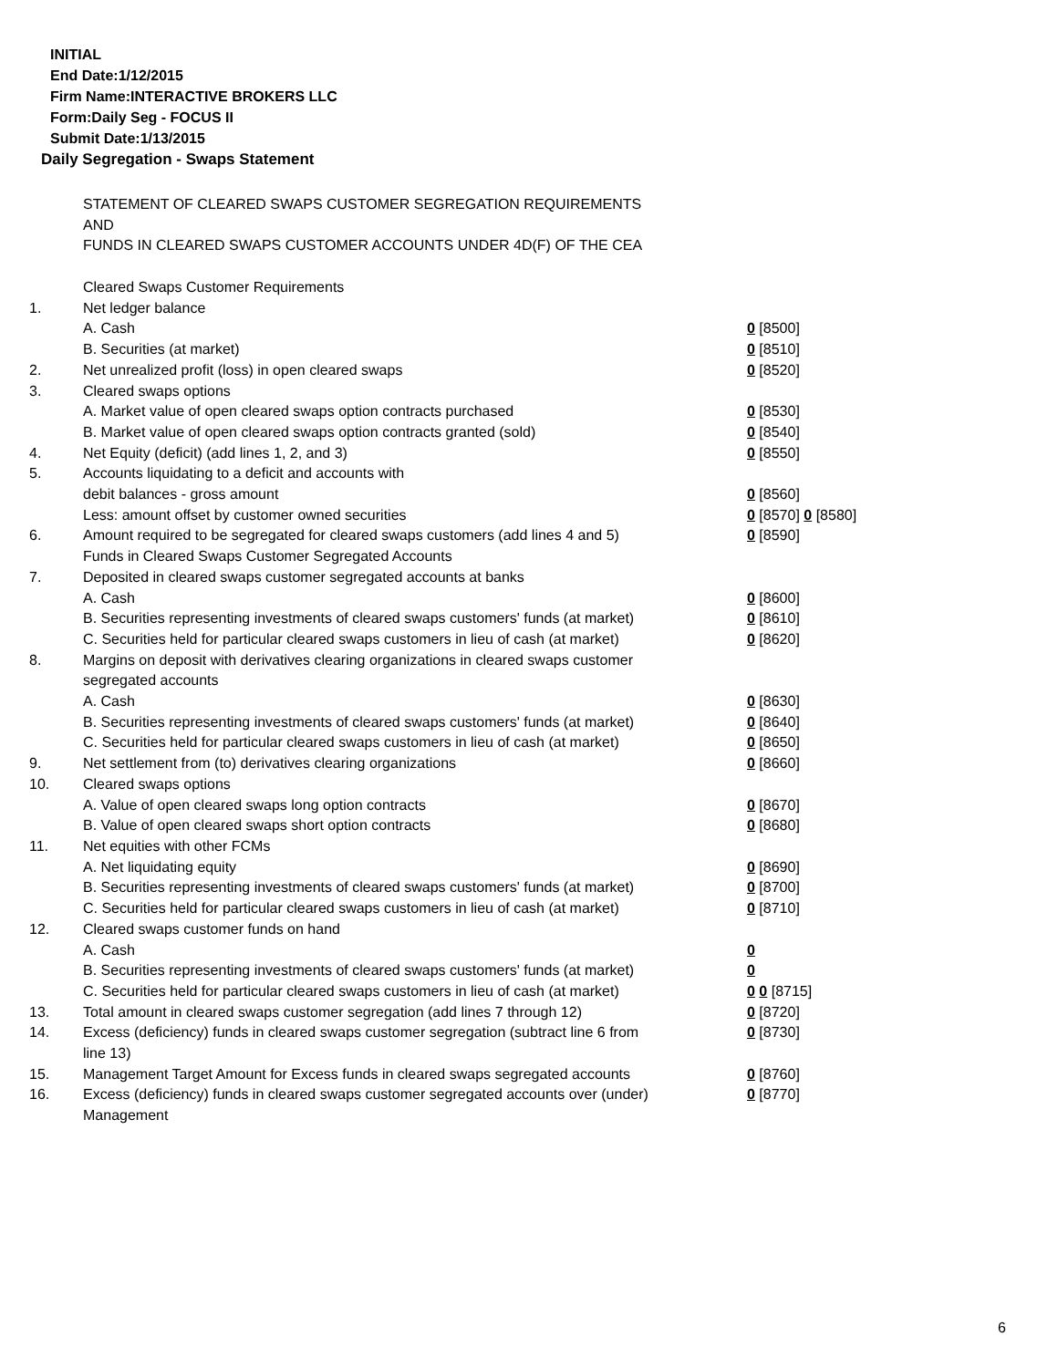INITIAL
End Date:1/12/2015
Firm Name:INTERACTIVE BROKERS LLC
Form:Daily Seg - FOCUS II
Submit Date:1/13/2015
Daily Segregation - Swaps Statement
STATEMENT OF CLEARED SWAPS CUSTOMER SEGREGATION REQUIREMENTS
AND
FUNDS IN CLEARED SWAPS CUSTOMER ACCOUNTS UNDER 4D(F) OF THE CEA
| | Cleared Swaps Customer Requirements | |
| 1. | Net ledger balance | |
| | A. Cash | 0 [8500] |
| | B. Securities (at market) | 0 [8510] |
| 2. | Net unrealized profit (loss) in open cleared swaps | 0 [8520] |
| 3. | Cleared swaps options | |
| | A. Market value of open cleared swaps option contracts purchased | 0 [8530] |
| | B. Market value of open cleared swaps option contracts granted (sold) | 0 [8540] |
| 4. | Net Equity (deficit) (add lines 1, 2, and 3) | 0 [8550] |
| 5. | Accounts liquidating to a deficit and accounts with | |
| | debit balances - gross amount | 0 [8560] |
| | Less: amount offset by customer owned securities | 0 [8570] 0 [8580] |
| 6. | Amount required to be segregated for cleared swaps customers (add lines 4 and 5) | 0 [8590] |
| | Funds in Cleared Swaps Customer Segregated Accounts | |
| 7. | Deposited in cleared swaps customer segregated accounts at banks | |
| | A. Cash | 0 [8600] |
| | B. Securities representing investments of cleared swaps customers' funds (at market) | 0 [8610] |
| | C. Securities held for particular cleared swaps customers in lieu of cash (at market) | 0 [8620] |
| 8. | Margins on deposit with derivatives clearing organizations in cleared swaps customer segregated accounts | |
| | A. Cash | 0 [8630] |
| | B. Securities representing investments of cleared swaps customers' funds (at market) | 0 [8640] |
| | C. Securities held for particular cleared swaps customers in lieu of cash (at market) | 0 [8650] |
| 9. | Net settlement from (to) derivatives clearing organizations | 0 [8660] |
| 10. | Cleared swaps options | |
| | A. Value of open cleared swaps long option contracts | 0 [8670] |
| | B. Value of open cleared swaps short option contracts | 0 [8680] |
| 11. | Net equities with other FCMs | |
| | A. Net liquidating equity | 0 [8690] |
| | B. Securities representing investments of cleared swaps customers' funds (at market) | 0 [8700] |
| | C. Securities held for particular cleared swaps customers in lieu of cash (at market) | 0 [8710] |
| 12. | Cleared swaps customer funds on hand | |
| | A. Cash | 0 |
| | B. Securities representing investments of cleared swaps customers' funds (at market) | 0 |
| | C. Securities held for particular cleared swaps customers in lieu of cash (at market) | 0 0 [8715] |
| 13. | Total amount in cleared swaps customer segregation (add lines 7 through 12) | 0 [8720] |
| 14. | Excess (deficiency) funds in cleared swaps customer segregation (subtract line 6 from line 13) | 0 [8730] |
| 15. | Management Target Amount for Excess funds in cleared swaps segregated accounts | 0 [8760] |
| 16. | Excess (deficiency) funds in cleared swaps customer segregated accounts over (under) Management | 0 [8770] |
6